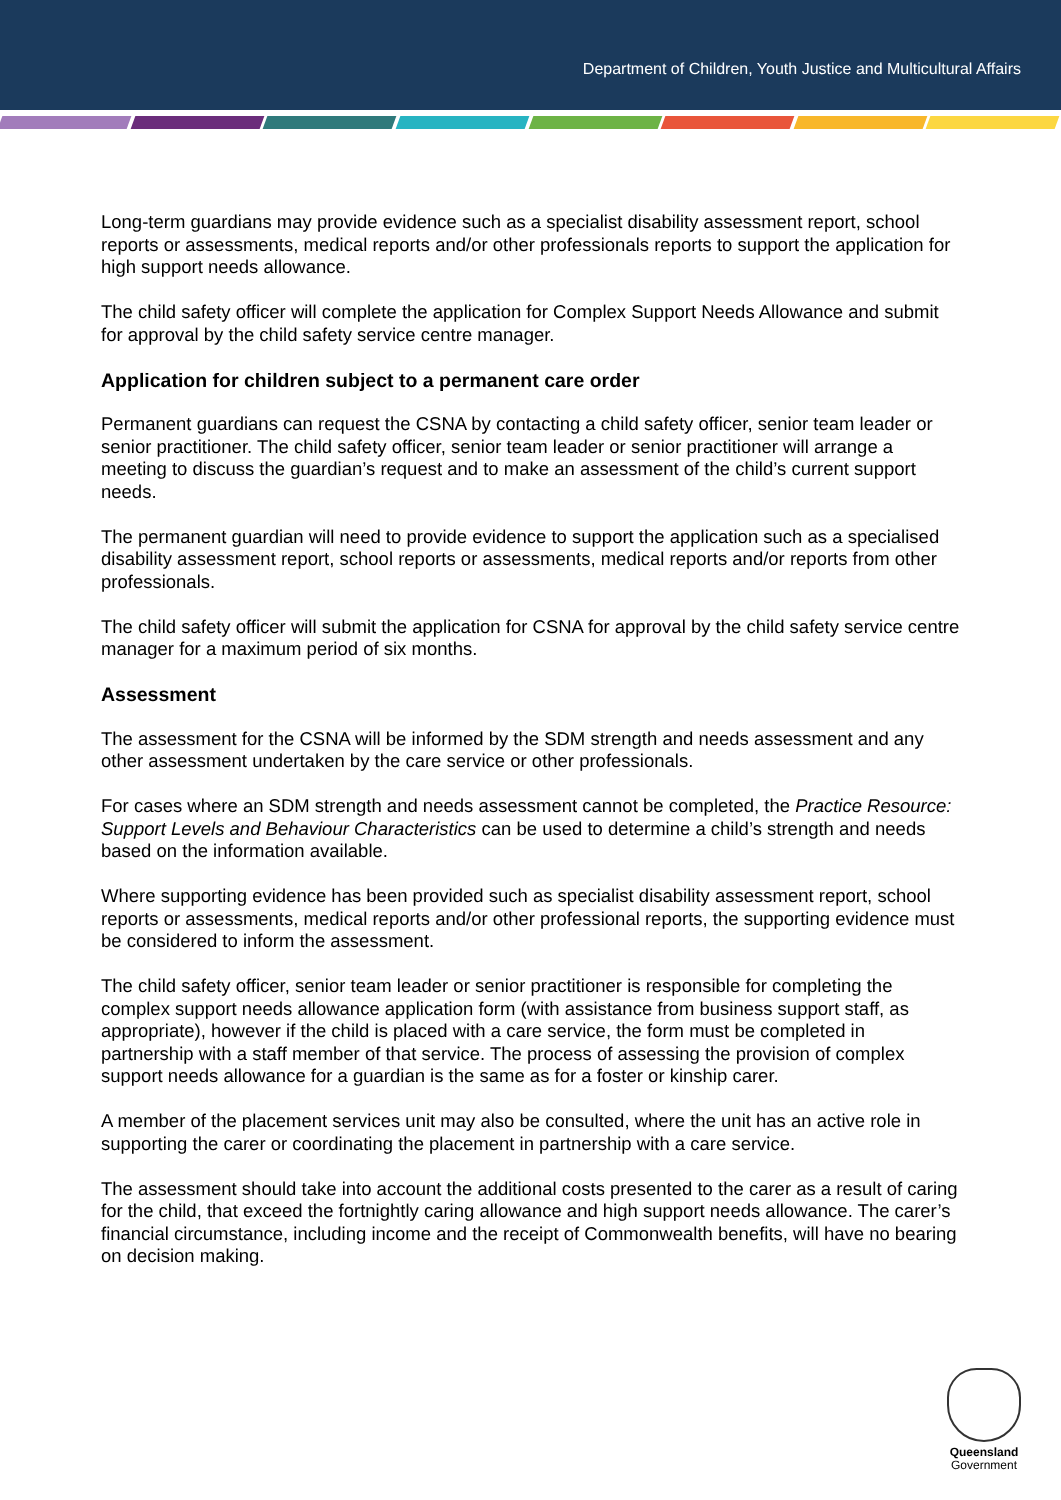Department of Children, Youth Justice and Multicultural Affairs
Long-term guardians may provide evidence such as a specialist disability assessment report, school reports or assessments, medical reports and/or other professionals reports to support the application for high support needs allowance.
The child safety officer will complete the application for Complex Support Needs Allowance and submit for approval by the child safety service centre manager.
Application for children subject to a permanent care order
Permanent guardians can request the CSNA by contacting a child safety officer, senior team leader or senior practitioner. The child safety officer, senior team leader or senior practitioner will arrange a meeting to discuss the guardian’s request and to make an assessment of the child’s current support needs.
The permanent guardian will need to provide evidence to support the application such as a specialised disability assessment report, school reports or assessments, medical reports and/or reports from other professionals.
The child safety officer will submit the application for CSNA for approval by the child safety service centre manager for a maximum period of six months.
Assessment
The assessment for the CSNA will be informed by the SDM strength and needs assessment and any other assessment undertaken by the care service or other professionals.
For cases where an SDM strength and needs assessment cannot be completed, the Practice Resource: Support Levels and Behaviour Characteristics can be used to determine a child’s strength and needs based on the information available.
Where supporting evidence has been provided such as specialist disability assessment report, school reports or assessments, medical reports and/or other professional reports, the supporting evidence must be considered to inform the assessment.
The child safety officer, senior team leader or senior practitioner is responsible for completing the complex support needs allowance application form (with assistance from business support staff, as appropriate), however if the child is placed with a care service, the form must be completed in partnership with a staff member of that service. The process of assessing the provision of complex support needs allowance for a guardian is the same as for a foster or kinship carer.
A member of the placement services unit may also be consulted, where the unit has an active role in supporting the carer or coordinating the placement in partnership with a care service.
The assessment should take into account the additional costs presented to the carer as a result of caring for the child, that exceed the fortnightly caring allowance and high support needs allowance. The carer’s financial circumstance, including income and the receipt of Commonwealth benefits, will have no bearing on decision making.
Queensland
Government